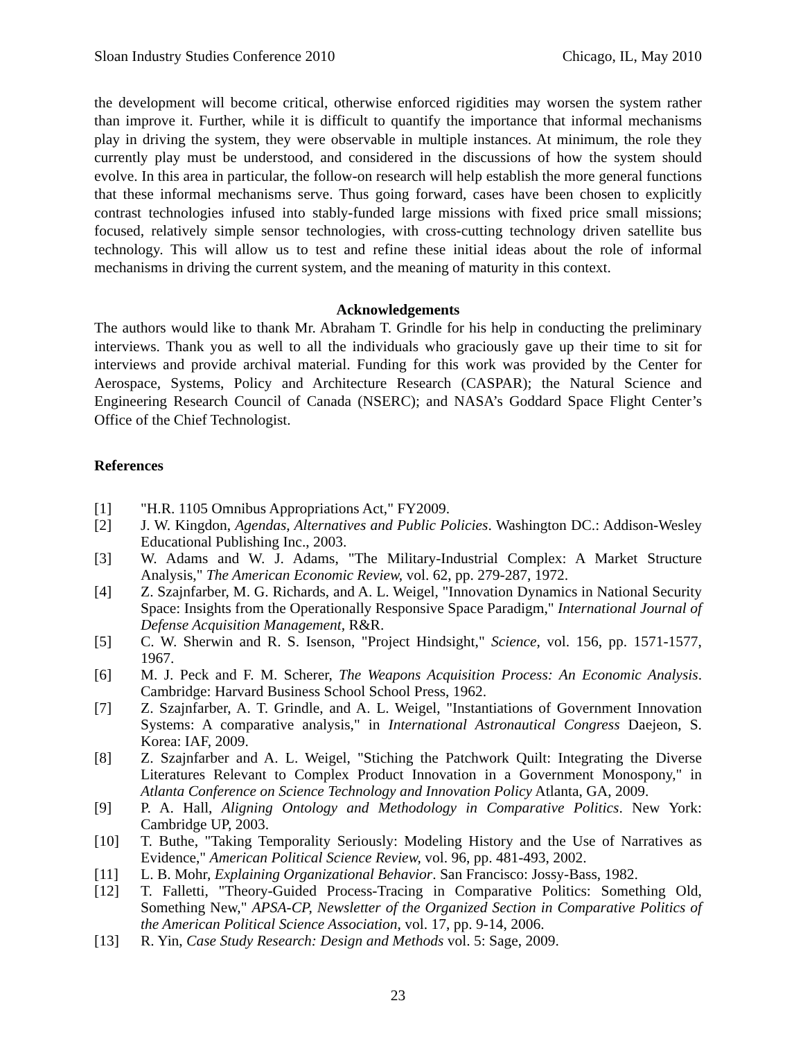Sloan Industry Studies Conference 2010 Chicago, IL, May 2010
the development will become critical, otherwise enforced rigidities may worsen the system rather than improve it. Further, while it is difficult to quantify the importance that informal mechanisms play in driving the system, they were observable in multiple instances. At minimum, the role they currently play must be understood, and considered in the discussions of how the system should evolve. In this area in particular, the follow-on research will help establish the more general functions that these informal mechanisms serve. Thus going forward, cases have been chosen to explicitly contrast technologies infused into stably-funded large missions with fixed price small missions; focused, relatively simple sensor technologies, with cross-cutting technology driven satellite bus technology. This will allow us to test and refine these initial ideas about the role of informal mechanisms in driving the current system, and the meaning of maturity in this context.
Acknowledgements
The authors would like to thank Mr. Abraham T. Grindle for his help in conducting the preliminary interviews. Thank you as well to all the individuals who graciously gave up their time to sit for interviews and provide archival material. Funding for this work was provided by the Center for Aerospace, Systems, Policy and Architecture Research (CASPAR); the Natural Science and Engineering Research Council of Canada (NSERC); and NASA’s Goddard Space Flight Center’s Office of the Chief Technologist.
References
[1] "H.R. 1105 Omnibus Appropriations Act," FY2009.
[2] J. W. Kingdon, Agendas, Alternatives and Public Policies. Washington DC.: Addison-Wesley Educational Publishing Inc., 2003.
[3] W. Adams and W. J. Adams, "The Military-Industrial Complex: A Market Structure Analysis," The American Economic Review, vol. 62, pp. 279-287, 1972.
[4] Z. Szajnfarber, M. G. Richards, and A. L. Weigel, "Innovation Dynamics in National Security Space: Insights from the Operationally Responsive Space Paradigm," International Journal of Defense Acquisition Management, R&R.
[5] C. W. Sherwin and R. S. Isenson, "Project Hindsight," Science, vol. 156, pp. 1571-1577, 1967.
[6] M. J. Peck and F. M. Scherer, The Weapons Acquisition Process: An Economic Analysis. Cambridge: Harvard Business School School Press, 1962.
[7] Z. Szajnfarber, A. T. Grindle, and A. L. Weigel, "Instantiations of Government Innovation Systems: A comparative analysis," in International Astronautical Congress Daejeon, S. Korea: IAF, 2009.
[8] Z. Szajnfarber and A. L. Weigel, "Stiching the Patchwork Quilt: Integrating the Diverse Literatures Relevant to Complex Product Innovation in a Government Monospony," in Atlanta Conference on Science Technology and Innovation Policy Atlanta, GA, 2009.
[9] P. A. Hall, Aligning Ontology and Methodology in Comparative Politics. New York: Cambridge UP, 2003.
[10] T. Buthe, "Taking Temporality Seriously: Modeling History and the Use of Narratives as Evidence," American Political Science Review, vol. 96, pp. 481-493, 2002.
[11] L. B. Mohr, Explaining Organizational Behavior. San Francisco: Jossy-Bass, 1982.
[12] T. Falletti, "Theory-Guided Process-Tracing in Comparative Politics: Something Old, Something New," APSA-CP, Newsletter of the Organized Section in Comparative Politics of the American Political Science Association, vol. 17, pp. 9-14, 2006.
[13] R. Yin, Case Study Research: Design and Methods vol. 5: Sage, 2009.
23